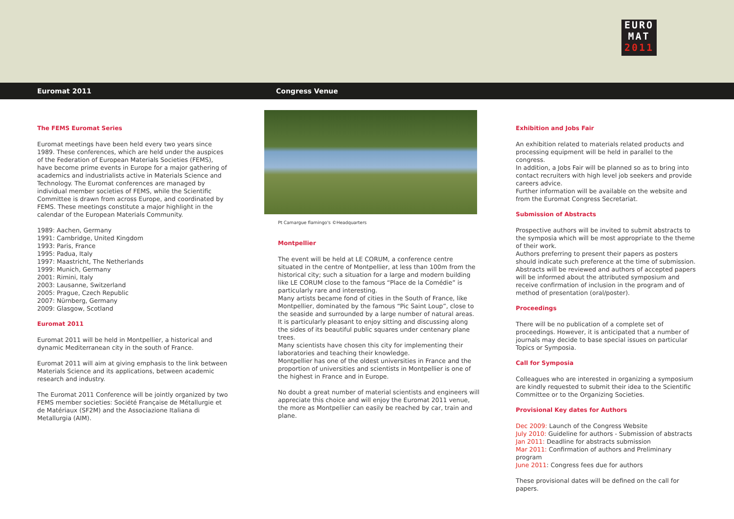EURO
MAT
2011
Euromat 2011 Congress Venue
The FEMS Euromat Series
Euromat meetings have been held every two years since 1989. These conferences, which are held under the auspices of the Federation of European Materials Societies (FEMS), have become prime events in Europe for a major gathering of academics and industrialists active in Materials Science and Technology. The Euromat conferences are managed by individual member societies of FEMS, while the Scientific Committee is drawn from across Europe, and coordinated by FEMS. These meetings constitute a major highlight in the calendar of the European Materials Community.
1989: Aachen, Germany
1991: Cambridge, United Kingdom
1993: Paris, France
1995: Padua, Italy
1997: Maastricht, The Netherlands
1999: Munich, Germany
2001: Rimini, Italy
2003: Lausanne, Switzerland
2005: Prague, Czech Republic
2007: Nürnberg, Germany
2009: Glasgow, Scotland
Euromat 2011
Euromat 2011 will be held in Montpellier, a historical and dynamic Mediterranean city in the south of France.
Euromat 2011 will aim at giving emphasis to the link between Materials Science and its applications, between academic research and industry.
The Euromat 2011 Conference will be jointly organized by two FEMS member societies: Société Française de Métallurgie et de Matériaux (SF2M) and the Associazione Italiana di Metallurgia (AIM).
Pt Camargue flamingo's ©Headquarters
Montpellier
The event will be held at LE CORUM, a conference centre situated in the centre of Montpellier, at less than 100m from the historical city; such a situation for a large and modern building like LE CORUM close to the famous “Place de la Comédie” is particularly rare and interesting.
Many artists became fond of cities in the South of France, like Montpellier, dominated by the famous “Pic Saint Loup”, close to the seaside and surrounded by a large number of natural areas.
It is particularly pleasant to enjoy sitting and discussing along the sides of its beautiful public squares under centenary plane trees.
Many scientists have chosen this city for implementing their laboratories and teaching their knowledge.
Montpellier has one of the oldest universities in France and the proportion of universities and scientists in Montpellier is one of the highest in France and in Europe.
No doubt a great number of material scientists and engineers will appreciate this choice and will enjoy the Euromat 2011 venue, the more as Montpellier can easily be reached by car, train and plane.
Exhibition and Jobs Fair
An exhibition related to materials related products and processing equipment will be held in parallel to the congress.
In addition, a Jobs Fair will be planned so as to bring into contact recruiters with high level job seekers and provide careers advice.
Further information will be available on the website and from the Euromat Congress Secretariat.
Submission of Abstracts
Prospective authors will be invited to submit abstracts to the symposia which will be most appropriate to the theme of their work.
Authors preferring to present their papers as posters should indicate such preference at the time of submission.
Abstracts will be reviewed and authors of accepted papers will be informed about the attributed symposium and receive confirmation of inclusion in the program and of method of presentation (oral/poster).
Proceedings
There will be no publication of a complete set of proceedings. However, it is anticipated that a number of journals may decide to base special issues on particular Topics or Symposia.
Call for Symposia
Colleagues who are interested in organizing a symposium are kindly requested to submit their idea to the Scientific Committee or to the Organizing Societies.
Provisional Key dates for Authors
Dec 2009: Launch of the Congress Website
July 2010: Guideline for authors - Submission of abstracts
Jan 2011: Deadline for abstracts submission
Mar 2011: Confirmation of authors and Preliminary program
June 2011: Congress fees due for authors
These provisional dates will be defined on the call for papers.